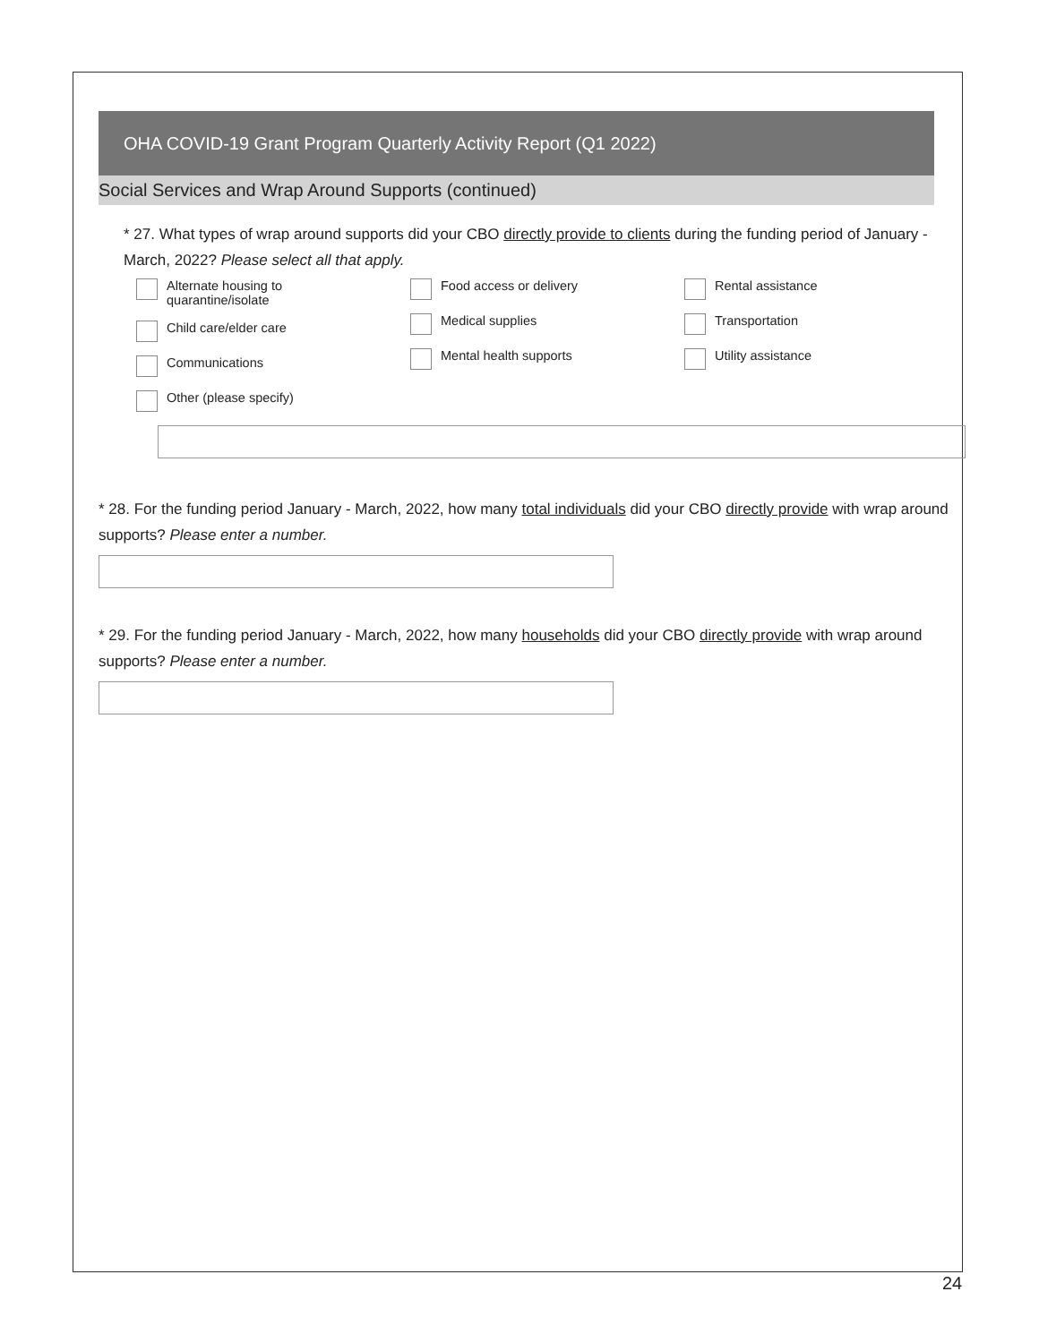OHA COVID-19 Grant Program Quarterly Activity Report (Q1 2022)
Social Services and Wrap Around Supports (continued)
* 27. What types of wrap around supports did your CBO directly provide to clients during the funding period of January - March, 2022? Please select all that apply.
Alternate housing to
quarantine/isolate
Child care/elder care
Communications
Other (please specify)
Food access or delivery
Medical supplies
Mental health supports
Rental assistance
Transportation
Utility assistance
* 28. For the funding period January - March, 2022, how many total individuals did your CBO directly provide with wrap around supports? Please enter a number.
* 29. For the funding period January - March, 2022, how many households did your CBO directly provide with wrap around supports? Please enter a number.
24